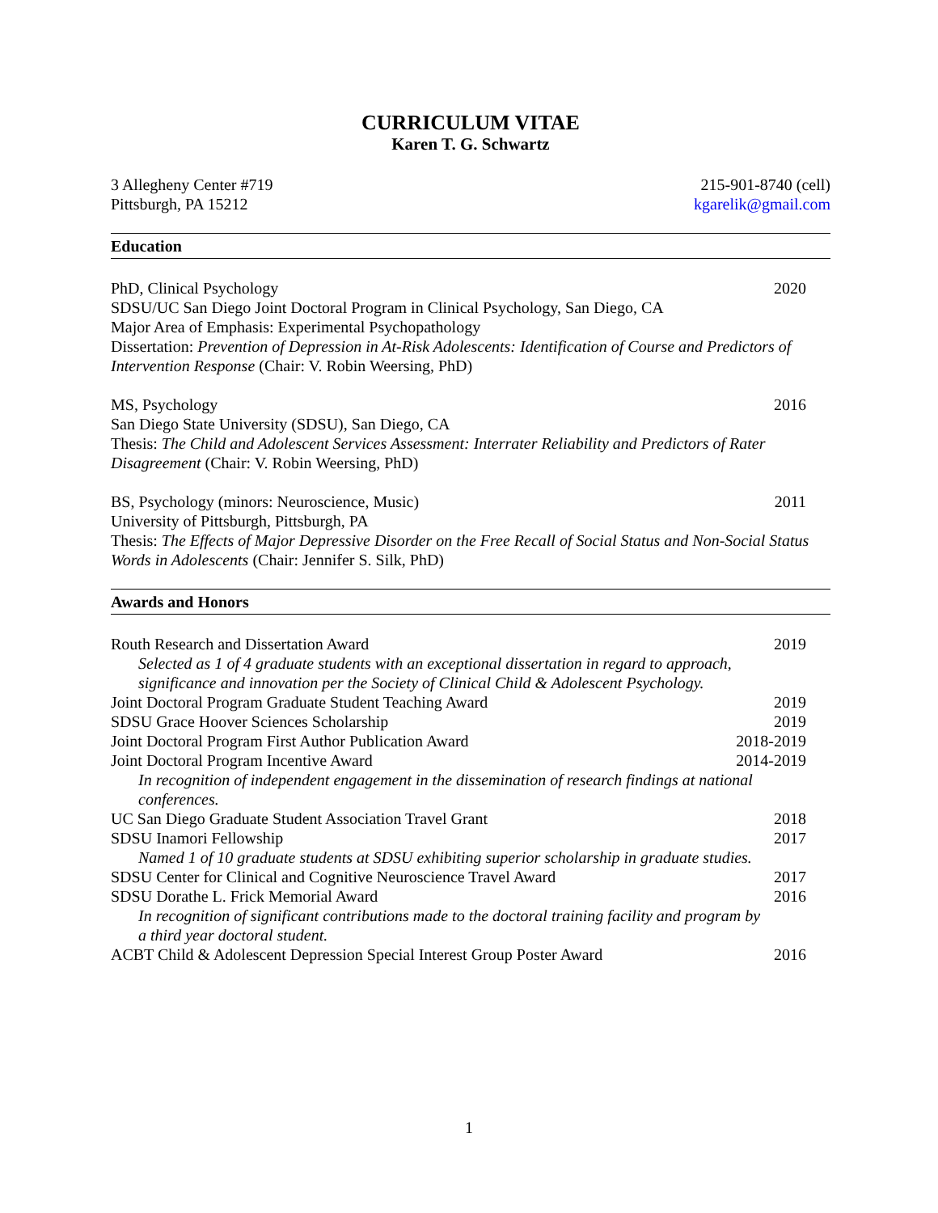CURRICULUM VITAE
Karen T. G. Schwartz
3 Allegheny Center #719
Pittsburgh, PA 15212
215-901-8740 (cell)
kgarelik@gmail.com
Education
PhD, Clinical Psychology 2020
SDSU/UC San Diego Joint Doctoral Program in Clinical Psychology, San Diego, CA
Major Area of Emphasis: Experimental Psychopathology
Dissertation: Prevention of Depression in At-Risk Adolescents: Identification of Course and Predictors of Intervention Response (Chair: V. Robin Weersing, PhD)
MS, Psychology 2016
San Diego State University (SDSU), San Diego, CA
Thesis: The Child and Adolescent Services Assessment: Interrater Reliability and Predictors of Rater Disagreement (Chair: V. Robin Weersing, PhD)
BS, Psychology (minors: Neuroscience, Music) 2011
University of Pittsburgh, Pittsburgh, PA
Thesis: The Effects of Major Depressive Disorder on the Free Recall of Social Status and Non-Social Status Words in Adolescents (Chair: Jennifer S. Silk, PhD)
Awards and Honors
Routh Research and Dissertation Award 2019
Selected as 1 of 4 graduate students with an exceptional dissertation in regard to approach, significance and innovation per the Society of Clinical Child & Adolescent Psychology.
Joint Doctoral Program Graduate Student Teaching Award 2019
SDSU Grace Hoover Sciences Scholarship 2019
Joint Doctoral Program First Author Publication Award 2018-2019
Joint Doctoral Program Incentive Award 2014-2019
In recognition of independent engagement in the dissemination of research findings at national conferences.
UC San Diego Graduate Student Association Travel Grant 2018
SDSU Inamori Fellowship 2017
Named 1 of 10 graduate students at SDSU exhibiting superior scholarship in graduate studies.
SDSU Center for Clinical and Cognitive Neuroscience Travel Award 2017
SDSU Dorathe L. Frick Memorial Award 2016
In recognition of significant contributions made to the doctoral training facility and program by a third year doctoral student.
ACBT Child & Adolescent Depression Special Interest Group Poster Award 2016
1